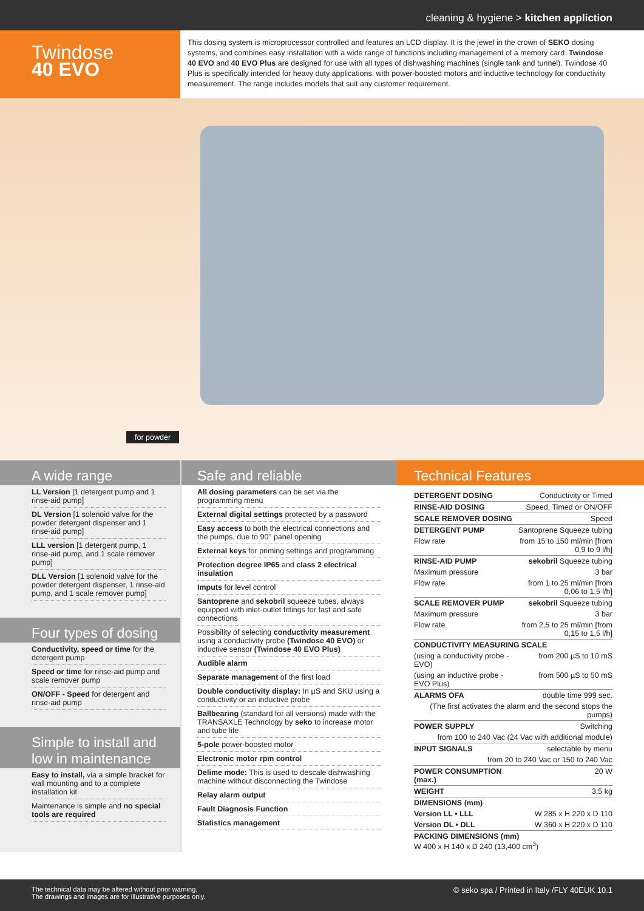cleaning & hygiene > kitchen appliction
Twindose
40 EVO
This dosing system is microprocessor controlled and features an LCD display. It is the jewel in the crown of SEKO dosing systems, and combines easy installation with a wide range of functions including management of a memory card. Twindose 40 EVO and 40 EVO Plus are designed for use with all types of dishwashing machines (single tank and tunnel). Twindose 40 Plus is specifically intended for heavy duty applications, with power-boosted motors and inductive technology for conductivity measurement. The range includes models that suit any customer requirement.
for powder
A wide range
LL Version [1 detergent pump and 1 rinse-aid pump]
DL Version [1 solenoid valve for the powder detergent dispenser and 1 rinse-aid pump]
LLL version [1 detergent pump, 1 rinse-aid pump, and 1 scale remover pump]
DLL Version [1 solenoid valve for the powder detergent dispenser, 1 rinse-aid pump, and 1 scale remover pump]
Four types of dosing
Conductivity, speed or time for the detergent pump
Speed or time for rinse-aid pump and scale remover pump
ON/OFF - Speed for detergent and rinse-aid pump
Simple to install and low in maintenance
Easy to install, via a simple bracket for wall mounting and to a complete installation kit
Maintenance is simple and no special tools are required
Safe and reliable
All dosing parameters can be set via the programming menu
External digital settings protected by a password
Easy access to both the electrical connections and the pumps, due to 90° panel opening
External keys for priming settings and programming
Protection degree IP65 and class 2 electrical insulation
Imputs for level control
Santoprene and sekobril squeeze tubes, always equipped with inlet-outlet fittings for fast and safe connections
Possibility of selecting conductivity measurement using a conductivity probe (Twindose 40 EVO) or inductive sensor (Twindose 40 EVO Plus)
Audible alarm
Separate management of the first load
Double conductivity display: In µS and SKU using a conductivity or an inductive probe
Ballbearing (standard for all versions) made with the TRANSAXLE Technology by seko to increase motor and tube life
5-pole power-boosted motor
Electronic motor rpm control
Delime mode: This is used to descale dishwashing machine without disconnecting the Twindose
Relay alarm output
Fault Diagnosis Function
Statistics management
Technical Features
| DETERGENT DOSING | Conductivity or Timed |
| RINSE-AID DOSING | Speed, Timed or ON/OFF |
| SCALE REMOVER DOSING | Speed |
| DETERGENT PUMP | Santoprene Squeeze tubing |
| Flow rate | from 15 to 150 ml/min [from 0,9 to 9 l/h] |
| RINSE-AID PUMP | sekobril Squeeze tubing |
| Maximum pressure | 3 bar |
| Flow rate | from 1 to 25 ml/min [from 0,06 to 1,5 l/h] |
| SCALE REMOVER PUMP | sekobril Squeeze tubing |
| Maximum pressure | 3 bar |
| Flow rate | from 2,5 to 25 ml/min [from 0,15 to 1,5 l/h] |
| CONDUCTIVITY MEASURING SCALE | |
| (using a conductivity probe - EVO) | from 200 µS to 10 mS |
| (using an inductive probe - EVO Plus) | from 500 µS to 50 mS |
| ALARMS OFA | double time 999 sec. |
| (The first activates the alarm and the second stops the pumps) | |
| POWER SUPPLY | Switching |
| from 100 to 240 Vac (24 Vac with additional module) | |
| INPUT SIGNALS | selectable by menu |
| from 20 to 240 Vac or 150 to 240 Vac | |
| POWER CONSUMPTION (max.) | 20 W |
| WEIGHT | 3,5 kg |
| DIMENSIONS (mm) | |
| Version LL • LLL | W 285 x H 220 x D 110 |
| Version DL • DLL | W 360 x H 220 x D 110 |
| PACKING DIMENSIONS (mm) W 400 x H 140 x D 240 (13,400 cm<sup>3</sup>) | |
The technical data may be altered without prior warning.
The drawings and images are for illustrative purposes only.
© seko spa / Printed in Italy /FLY 40EUK 10.1